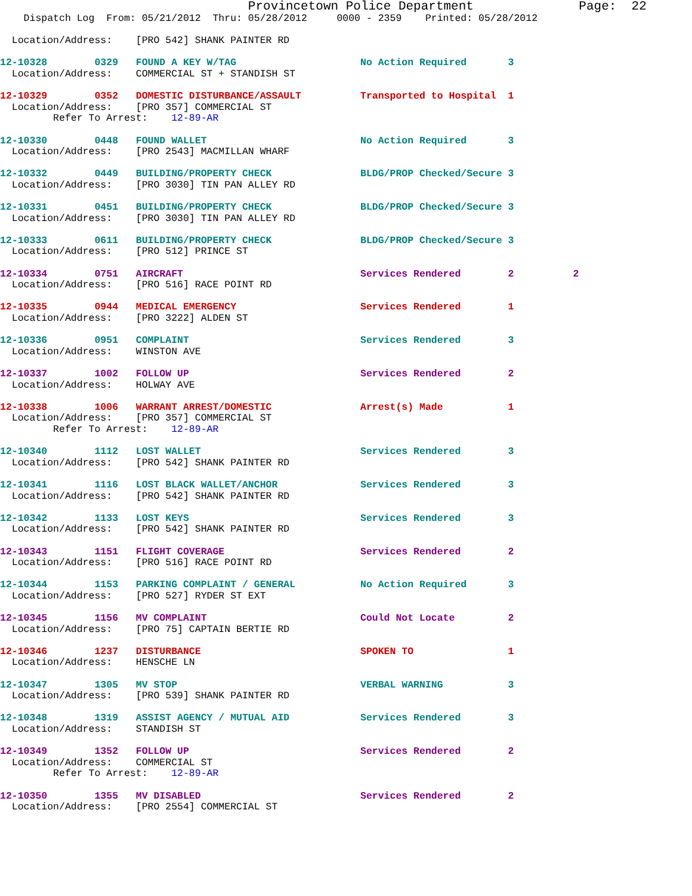Provincetown Police Department              Page:  22
    Dispatch Log  From: 05/21/2012  Thru: 05/28/2012     0000 - 2359    Printed: 05/28/2012

  Location/Address:    [PRO 542] SHANK PAINTER RD

12-10328        0329   FOUND A KEY W/TAG                     No Action Required       3
  Location/Address:    COMMERCIAL ST + STANDISH ST

12-10329        0352   DOMESTIC DISTURBANCE/ASSAULT          Transported to Hospital  1
  Location/Address:    [PRO 357] COMMERCIAL ST
         Refer To Arrest:    12-89-AR

12-10330        0448   FOUND WALLET                          No Action Required       3
  Location/Address:    [PRO 2543] MACMILLAN WHARF

12-10332        0449   BUILDING/PROPERTY CHECK               BLDG/PROP Checked/Secure 3
  Location/Address:    [PRO 3030] TIN PAN ALLEY RD

12-10331        0451   BUILDING/PROPERTY CHECK               BLDG/PROP Checked/Secure 3
  Location/Address:    [PRO 3030] TIN PAN ALLEY RD

12-10333        0611   BUILDING/PROPERTY CHECK               BLDG/PROP Checked/Secure 3
  Location/Address:    [PRO 512] PRINCE ST

12-10334        0751   AIRCRAFT                              Services Rendered        2          2
  Location/Address:    [PRO 516] RACE POINT RD

12-10335        0944   MEDICAL EMERGENCY                     Services Rendered        1
  Location/Address:    [PRO 3222] ALDEN ST

12-10336        0951   COMPLAINT                             Services Rendered        3
  Location/Address:    WINSTON AVE

12-10337        1002   FOLLOW UP                             Services Rendered        2
  Location/Address:    HOLWAY AVE

12-10338        1006   WARRANT ARREST/DOMESTIC               Arrest(s) Made           1
  Location/Address:    [PRO 357] COMMERCIAL ST
         Refer To Arrest:    12-89-AR

12-10340        1112   LOST WALLET                           Services Rendered        3
  Location/Address:    [PRO 542] SHANK PAINTER RD

12-10341        1116   LOST BLACK WALLET/ANCHOR              Services Rendered        3
  Location/Address:    [PRO 542] SHANK PAINTER RD

12-10342        1133   LOST KEYS                             Services Rendered        3
  Location/Address:    [PRO 542] SHANK PAINTER RD

12-10343        1151   FLIGHT COVERAGE                       Services Rendered        2
  Location/Address:    [PRO 516] RACE POINT RD

12-10344        1153   PARKING COMPLAINT / GENERAL           No Action Required       3
  Location/Address:    [PRO 527] RYDER ST EXT

12-10345        1156   MV COMPLAINT                          Could Not Locate         2
  Location/Address:    [PRO 75] CAPTAIN BERTIE RD

12-10346        1237   DISTURBANCE                           SPOKEN TO                1
  Location/Address:    HENSCHE LN

12-10347        1305   MV STOP                               VERBAL WARNING           3
  Location/Address:    [PRO 539] SHANK PAINTER RD

12-10348        1319   ASSIST AGENCY / MUTUAL AID            Services Rendered        3
  Location/Address:    STANDISH ST

12-10349        1352   FOLLOW UP                             Services Rendered        2
  Location/Address:    COMMERCIAL ST
         Refer To Arrest:    12-89-AR

12-10350        1355   MV DISABLED                           Services Rendered        2
  Location/Address:    [PRO 2554] COMMERCIAL ST